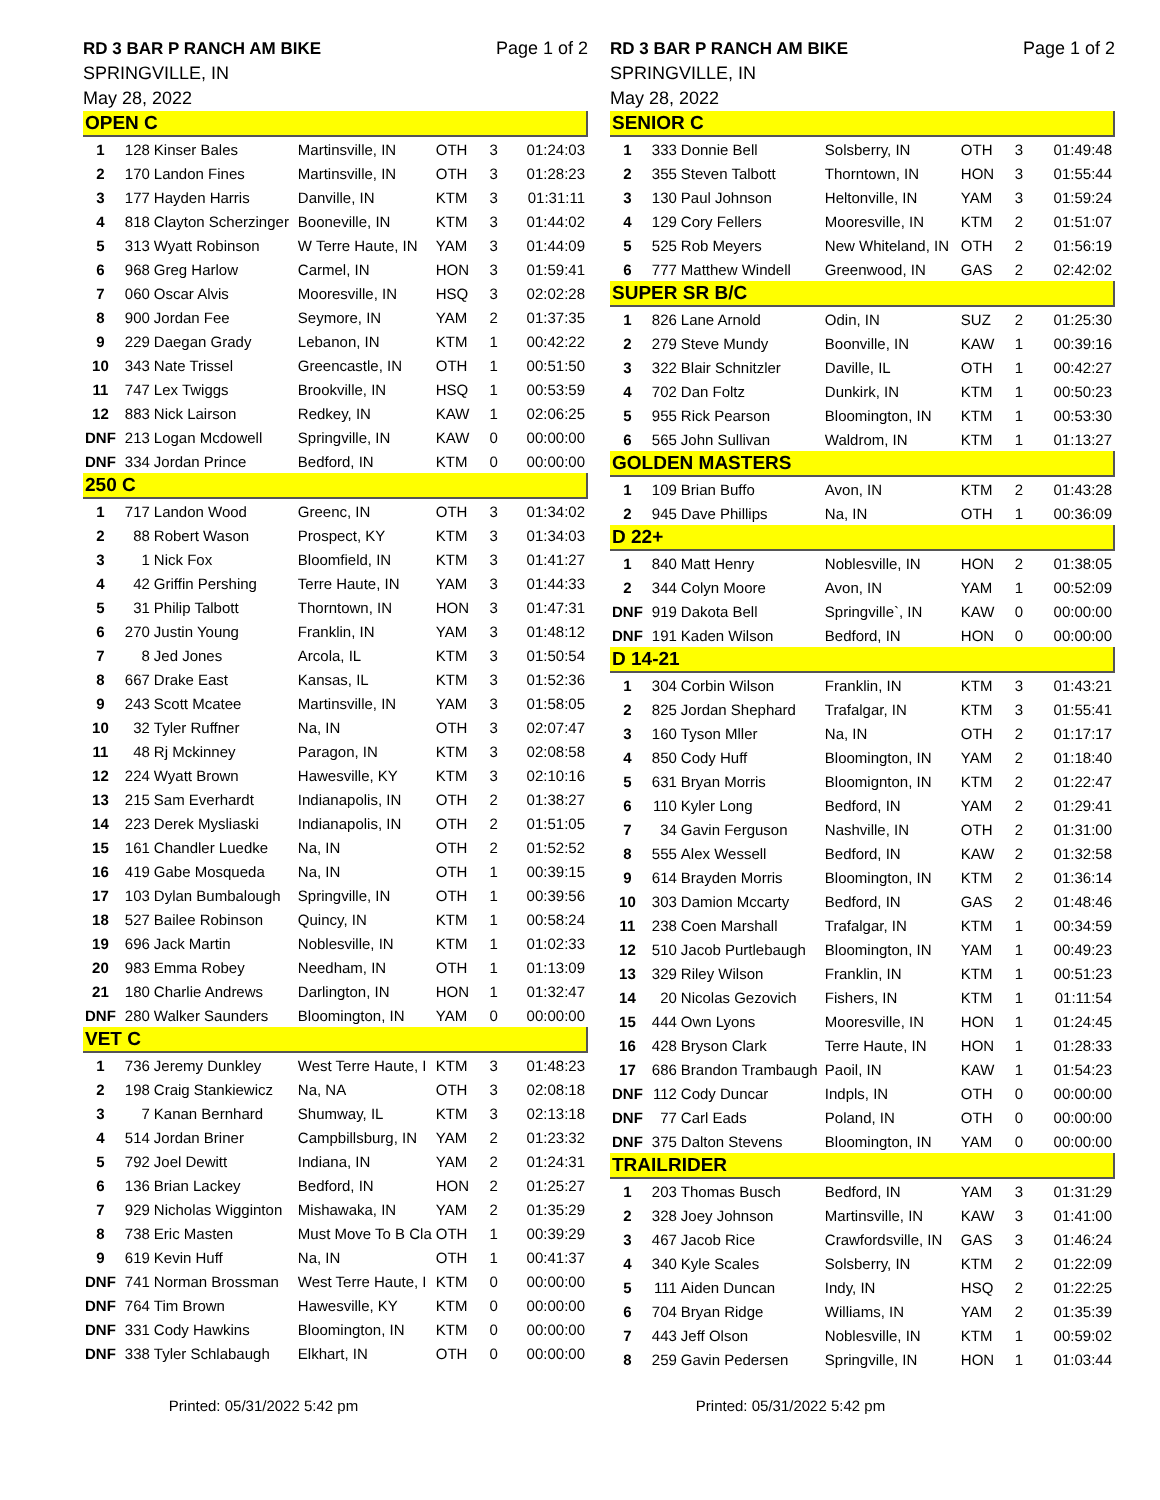RD 3 BAR P RANCH AM BIKE Page 1 of 2
SPRINGVILLE, IN
May 28, 2022
| OPEN C | | | | | | |
| 1 | 128 | Kinser Bales | Martinsville, IN | OTH | 3 | 01:24:03 |
| 2 | 170 | Landon Fines | Martinsville, IN | OTH | 3 | 01:28:23 |
| 3 | 177 | Hayden Harris | Danville, IN | KTM | 3 | 01:31:11 |
| 4 | 818 | Clayton Scherzinger | Booneville, IN | KTM | 3 | 01:44:02 |
| 5 | 313 | Wyatt Robinson | W Terre Haute, IN | YAM | 3 | 01:44:09 |
| 6 | 968 | Greg Harlow | Carmel, IN | HON | 3 | 01:59:41 |
| 7 | 060 | Oscar Alvis | Mooresville, IN | HSQ | 3 | 02:02:28 |
| 8 | 900 | Jordan Fee | Seymore, IN | YAM | 2 | 01:37:35 |
| 9 | 229 | Daegan Grady | Lebanon, IN | KTM | 1 | 00:42:22 |
| 10 | 343 | Nate Trissel | Greencastle, IN | OTH | 1 | 00:51:50 |
| 11 | 747 | Lex Twiggs | Brookville, IN | HSQ | 1 | 00:53:59 |
| 12 | 883 | Nick Lairson | Redkey, IN | KAW | 1 | 02:06:25 |
| DNF | 213 | Logan Mcdowell | Springville, IN | KAW | 0 | 00:00:00 |
| DNF | 334 | Jordan Prince | Bedford, IN | KTM | 0 | 00:00:00 |
| 250 C | | | | | | |
| 1 | 717 | Landon Wood | Greenc, IN | OTH | 3 | 01:34:02 |
| 2 | 88 | Robert Wason | Prospect, KY | KTM | 3 | 01:34:03 |
| 3 | 1 | Nick Fox | Bloomfield, IN | KTM | 3 | 01:41:27 |
| 4 | 42 | Griffin Pershing | Terre Haute, IN | YAM | 3 | 01:44:33 |
| 5 | 31 | Philip Talbott | Thorntown, IN | HON | 3 | 01:47:31 |
| 6 | 270 | Justin Young | Franklin, IN | YAM | 3 | 01:48:12 |
| 7 | 8 | Jed Jones | Arcola, IL | KTM | 3 | 01:50:54 |
| 8 | 667 | Drake East | Kansas, IL | KTM | 3 | 01:52:36 |
| 9 | 243 | Scott Mcatee | Martinsville, IN | YAM | 3 | 01:58:05 |
| 10 | 32 | Tyler Ruffner | Na, IN | OTH | 3 | 02:07:47 |
| 11 | 48 | Rj Mckinney | Paragon, IN | KTM | 3 | 02:08:58 |
| 12 | 224 | Wyatt Brown | Hawesville, KY | KTM | 3 | 02:10:16 |
| 13 | 215 | Sam Everhardt | Indianapolis, IN | OTH | 2 | 01:38:27 |
| 14 | 223 | Derek Mysliaski | Indianapolis, IN | OTH | 2 | 01:51:05 |
| 15 | 161 | Chandler Luedke | Na, IN | OTH | 2 | 01:52:52 |
| 16 | 419 | Gabe Mosqueda | Na, IN | OTH | 1 | 00:39:15 |
| 17 | 103 | Dylan Bumbalough | Springville, IN | OTH | 1 | 00:39:56 |
| 18 | 527 | Bailee Robinson | Quincy, IN | KTM | 1 | 00:58:24 |
| 19 | 696 | Jack Martin | Noblesville, IN | KTM | 1 | 01:02:33 |
| 20 | 983 | Emma Robey | Needham, IN | OTH | 1 | 01:13:09 |
| 21 | 180 | Charlie Andrews | Darlington, IN | HON | 1 | 01:32:47 |
| DNF | 280 | Walker Saunders | Bloomington, IN | YAM | 0 | 00:00:00 |
| VET C | | | | | | |
| 1 | 736 | Jeremy Dunkley | West Terre Haute, I | KTM | 3 | 01:48:23 |
| 2 | 198 | Craig Stankiewicz | Na, NA | OTH | 3 | 02:08:18 |
| 3 | 7 | Kanan Bernhard | Shumway, IL | KTM | 3 | 02:13:18 |
| 4 | 514 | Jordan Briner | Campbillsburg, IN | YAM | 2 | 01:23:32 |
| 5 | 792 | Joel Dewitt | Indiana, IN | YAM | 2 | 01:24:31 |
| 6 | 136 | Brian Lackey | Bedford, IN | HON | 2 | 01:25:27 |
| 7 | 929 | Nicholas Wigginton | Mishawaka, IN | YAM | 2 | 01:35:29 |
| 8 | 738 | Eric Masten | Must Move To B Cla | OTH | 1 | 00:39:29 |
| 9 | 619 | Kevin Huff | Na, IN | OTH | 1 | 00:41:37 |
| DNF | 741 | Norman Brossman | West Terre Haute, I | KTM | 0 | 00:00:00 |
| DNF | 764 | Tim Brown | Hawesville, KY | KTM | 0 | 00:00:00 |
| DNF | 331 | Cody Hawkins | Bloomington, IN | KTM | 0 | 00:00:00 |
| DNF | 338 | Tyler Schlabaugh | Elkhart, IN | OTH | 0 | 00:00:00 |
RD 3 BAR P RANCH AM BIKE Page 1 of 2
SPRINGVILLE, IN
May 28, 2022
| SENIOR C | | | | | | |
| 1 | 333 | Donnie Bell | Solsberry, IN | OTH | 3 | 01:49:48 |
| 2 | 355 | Steven Talbott | Thorntown, IN | HON | 3 | 01:55:44 |
| 3 | 130 | Paul Johnson | Heltonville, IN | YAM | 3 | 01:59:24 |
| 4 | 129 | Cory Fellers | Mooresville, IN | KTM | 2 | 01:51:07 |
| 5 | 525 | Rob Meyers | New Whiteland, IN | OTH | 2 | 01:56:19 |
| 6 | 777 | Matthew Windell | Greenwood, IN | GAS | 2 | 02:42:02 |
| SUPER SR B/C | | | | | | |
| 1 | 826 | Lane Arnold | Odin, IN | SUZ | 2 | 01:25:30 |
| 2 | 279 | Steve Mundy | Boonville, IN | KAW | 1 | 00:39:16 |
| 3 | 322 | Blair Schnitzler | Daville, IL | OTH | 1 | 00:42:27 |
| 4 | 702 | Dan Foltz | Dunkirk, IN | KTM | 1 | 00:50:23 |
| 5 | 955 | Rick Pearson | Bloomington, IN | KTM | 1 | 00:53:30 |
| 6 | 565 | John Sullivan | Waldrom, IN | KTM | 1 | 01:13:27 |
| GOLDEN MASTERS | | | | | | |
| 1 | 109 | Brian Buffo | Avon, IN | KTM | 2 | 01:43:28 |
| 2 | 945 | Dave Phillips | Na, IN | OTH | 1 | 00:36:09 |
| D 22+ | | | | | | |
| 1 | 840 | Matt Henry | Noblesville, IN | HON | 2 | 01:38:05 |
| 2 | 344 | Colyn Moore | Avon, IN | YAM | 1 | 00:52:09 |
| DNF | 919 | Dakota Bell | Springville`, IN | KAW | 0 | 00:00:00 |
| DNF | 191 | Kaden Wilson | Bedford, IN | HON | 0 | 00:00:00 |
| D 14-21 | | | | | | |
| 1 | 304 | Corbin Wilson | Franklin, IN | KTM | 3 | 01:43:21 |
| 2 | 825 | Jordan Shephard | Trafalgar, IN | KTM | 3 | 01:55:41 |
| 3 | 160 | Tyson Mller | Na, IN | OTH | 2 | 01:17:17 |
| 4 | 850 | Cody Huff | Bloomington, IN | YAM | 2 | 01:18:40 |
| 5 | 631 | Bryan Morris | Bloomignton, IN | KTM | 2 | 01:22:47 |
| 6 | 110 | Kyler Long | Bedford, IN | YAM | 2 | 01:29:41 |
| 7 | 34 | Gavin Ferguson | Nashville, IN | OTH | 2 | 01:31:00 |
| 8 | 555 | Alex Wessell | Bedford, IN | KAW | 2 | 01:32:58 |
| 9 | 614 | Brayden Morris | Bloomington, IN | KTM | 2 | 01:36:14 |
| 10 | 303 | Damion Mccarty | Bedford, IN | GAS | 2 | 01:48:46 |
| 11 | 238 | Coen Marshall | Trafalgar, IN | KTM | 1 | 00:34:59 |
| 12 | 510 | Jacob Purtlebaugh | Bloomington, IN | YAM | 1 | 00:49:23 |
| 13 | 329 | Riley Wilson | Franklin, IN | KTM | 1 | 00:51:23 |
| 14 | 20 | Nicolas Gezovich | Fishers, IN | KTM | 1 | 01:11:54 |
| 15 | 444 | Own Lyons | Mooresville, IN | HON | 1 | 01:24:45 |
| 16 | 428 | Bryson Clark | Terre Haute, IN | HON | 1 | 01:28:33 |
| 17 | 686 | Brandon Trambaugh | Paoil, IN | KAW | 1 | 01:54:23 |
| DNF | 112 | Cody Duncar | Indpls, IN | OTH | 0 | 00:00:00 |
| DNF | 77 | Carl Eads | Poland, IN | OTH | 0 | 00:00:00 |
| DNF | 375 | Dalton Stevens | Bloomington, IN | YAM | 0 | 00:00:00 |
| TRAILRIDER | | | | | | |
| 1 | 203 | Thomas Busch | Bedford, IN | YAM | 3 | 01:31:29 |
| 2 | 328 | Joey Johnson | Martinsville, IN | KAW | 3 | 01:41:00 |
| 3 | 467 | Jacob Rice | Crawfordsville, IN | GAS | 3 | 01:46:24 |
| 4 | 340 | Kyle Scales | Solsberry, IN | KTM | 2 | 01:22:09 |
| 5 | 111 | Aiden Duncan | Indy, IN | HSQ | 2 | 01:22:25 |
| 6 | 704 | Bryan Ridge | Williams, IN | YAM | 2 | 01:35:39 |
| 7 | 443 | Jeff Olson | Noblesville, IN | KTM | 1 | 00:59:02 |
| 8 | 259 | Gavin Pedersen | Springville, IN | HON | 1 | 01:03:44 |
Printed: 05/31/2022 5:42 pm Printed: 05/31/2022 5:42 pm